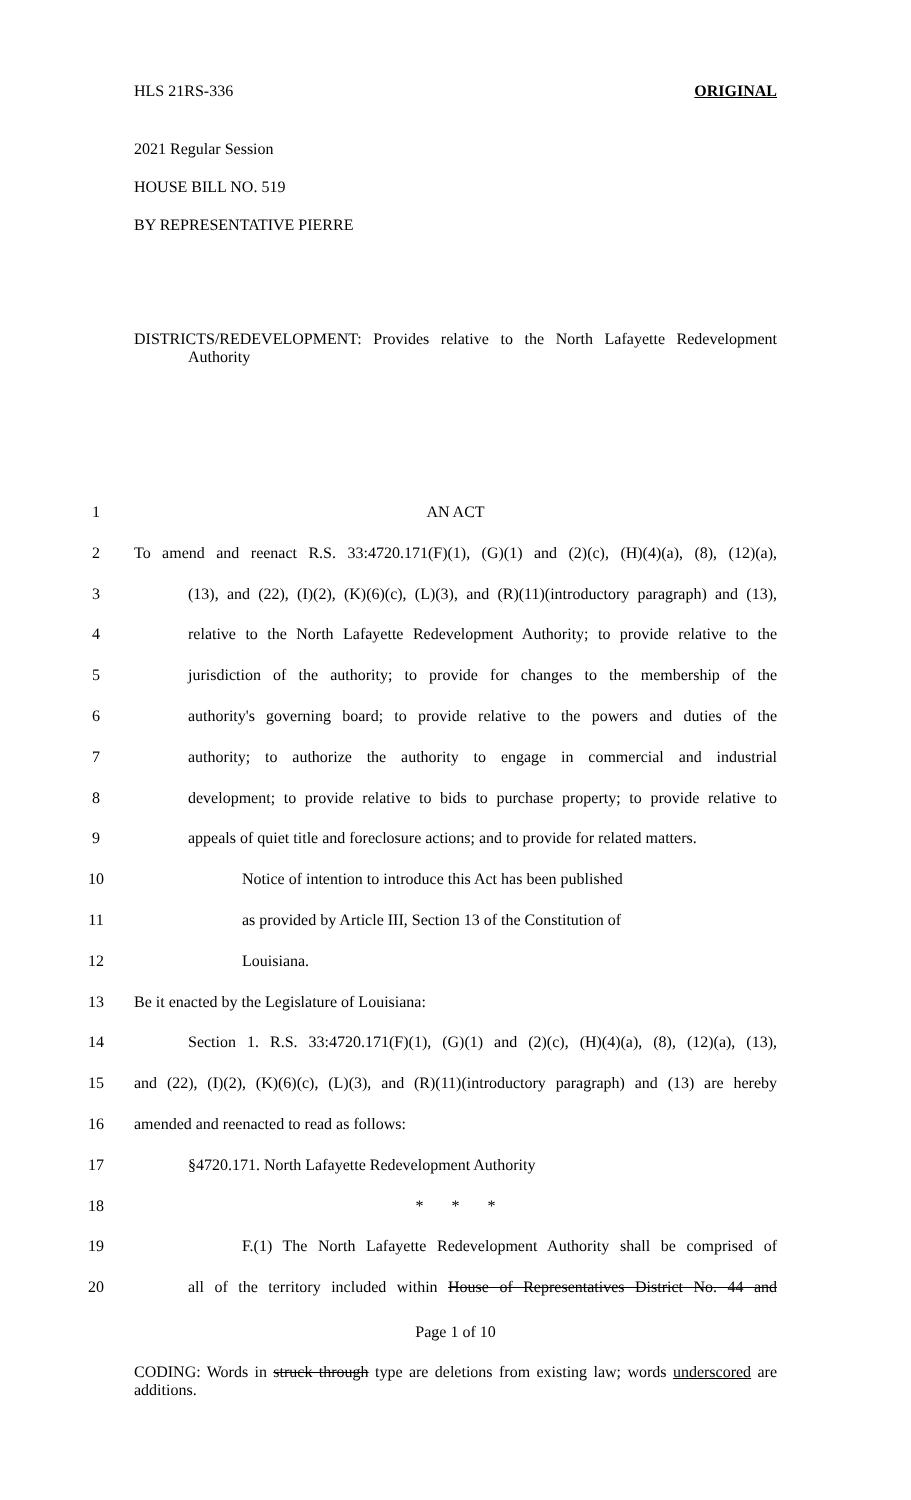HLS 21RS-336 ORIGINAL
2021 Regular Session
HOUSE BILL NO. 519
BY REPRESENTATIVE PIERRE
DISTRICTS/REDEVELOPMENT: Provides relative to the North Lafayette Redevelopment Authority
1 AN ACT
2 To amend and reenact R.S. 33:4720.171(F)(1), (G)(1) and (2)(c), (H)(4)(a), (8), (12)(a),
3 (13), and (22), (I)(2), (K)(6)(c), (L)(3), and (R)(11)(introductory paragraph) and (13),
4 relative to the North Lafayette Redevelopment Authority; to provide relative to the
5 jurisdiction of the authority; to provide for changes to the membership of the
6 authority's governing board; to provide relative to the powers and duties of the
7 authority; to authorize the authority to engage in commercial and industrial
8 development; to provide relative to bids to purchase property; to provide relative to
9 appeals of quiet title and foreclosure actions; and to provide for related matters.
10 Notice of intention to introduce this Act has been published
11 as provided by Article III, Section 13 of the Constitution of
12 Louisiana.
13 Be it enacted by the Legislature of Louisiana:
14 Section 1. R.S. 33:4720.171(F)(1), (G)(1) and (2)(c), (H)(4)(a), (8), (12)(a), (13),
15 and (22), (I)(2), (K)(6)(c), (L)(3), and (R)(11)(introductory paragraph) and (13) are hereby
16 amended and reenacted to read as follows:
17 §4720.171. North Lafayette Redevelopment Authority
18 * * *
19 F.(1) The North Lafayette Redevelopment Authority shall be comprised of
20 all of the territory included within House of Representatives District No. 44 and
Page 1 of 10
CODING: Words in struck through type are deletions from existing law; words underscored are additions.